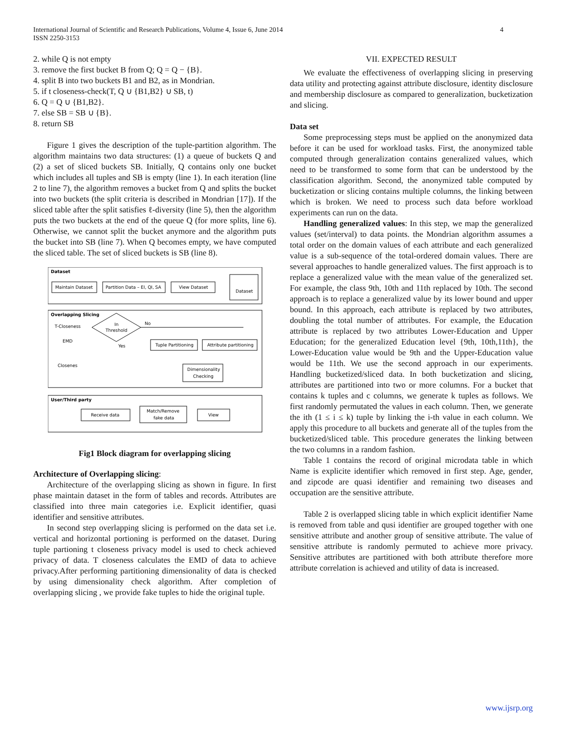International Journal of Scientific and Research Publications, Volume 4, Issue 6, June 2014
ISSN 2250-3153
4
2. while Q is not empty
3. remove the first bucket B from Q; Q = Q − {B}.
4. split B into two buckets B1 and B2, as in Mondrian.
5. if t closeness-check(T, Q ∪ {B1,B2} ∪ SB, t)
6. Q = Q ∪ {B1,B2}.
7. else SB = SB ∪ {B}.
8. return SB
Figure 1 gives the description of the tuple-partition algorithm. The algorithm maintains two data structures: (1) a queue of buckets Q and (2) a set of sliced buckets SB. Initially, Q contains only one bucket which includes all tuples and SB is empty (line 1). In each iteration (line 2 to line 7), the algorithm removes a bucket from Q and splits the bucket into two buckets (the split criteria is described in Mondrian [17]). If the sliced table after the split satisfies ℓ-diversity (line 5), then the algorithm puts the two buckets at the end of the queue Q (for more splits, line 6). Otherwise, we cannot split the bucket anymore and the algorithm puts the bucket into SB (line 7). When Q becomes empty, we have computed the sliced table. The set of sliced buckets is SB (line 8).
Dataset
Maintain Dataset
Partition Data – EI, QI, SA
View Dataset
Dataset
Overlapping Slicing
T-Closeness
EMD
Closenes
In
Threshold
No
Yes
Tuple Partitioning
Attribute partitioning
Dimensionality
Checking
User/Third party
Receive data
Match/Remove
fake data
View
Fig1 Block diagram for overlapping slicing
Architecture of Overlapping slicing:
Architecture of the overlapping slicing as shown in figure. In first phase maintain dataset in the form of tables and records. Attributes are classified into three main categories i.e. Explicit identifier, quasi identifier and sensitive attributes.
In second step overlapping slicing is performed on the data set i.e. vertical and horizontal portioning is performed on the dataset. During tuple partioning t closeness privacy model is used to check achieved privacy of data. T closeness calculates the EMD of data to achieve privacy.After performing partitioning dimensionality of data is checked by using dimensionality check algorithm. After completion of overlapping slicing , we provide fake tuples to hide the original tuple.
VII. EXPECTED RESULT
We evaluate the effectiveness of overlapping slicing in preserving data utility and protecting against attribute disclosure, identity disclosure and membership disclosure as compared to generalization, bucketization and slicing.
Data set
Some preprocessing steps must be applied on the anonymized data before it can be used for workload tasks. First, the anonymized table computed through generalization contains generalized values, which need to be transformed to some form that can be understood by the classification algorithm. Second, the anonymized table computed by bucketization or slicing contains multiple columns, the linking between which is broken. We need to process such data before workload experiments can run on the data.
Handling generalized values: In this step, we map the generalized values (set/interval) to data points. the Mondrian algorithm assumes a total order on the domain values of each attribute and each generalized value is a sub-sequence of the total-ordered domain values. There are several approaches to handle generalized values. The first approach is to replace a generalized value with the mean value of the generalized set. For example, the class 9th, 10th and 11th replaced by 10th. The second approach is to replace a generalized value by its lower bound and upper bound. In this approach, each attribute is replaced by two attributes, doubling the total number of attributes. For example, the Education attribute is replaced by two attributes Lower-Education and Upper Education; for the generalized Education level {9th, 10th,11th}, the Lower-Education value would be 9th and the Upper-Education value would be 11th. We use the second approach in our experiments. Handling bucketized/sliced data. In both bucketization and slicing, attributes are partitioned into two or more columns. For a bucket that contains k tuples and c columns, we generate k tuples as follows. We first randomly permutated the values in each column. Then, we generate the ith (1 ≤ i ≤ k) tuple by linking the i-th value in each column. We apply this procedure to all buckets and generate all of the tuples from the bucketized/sliced table. This procedure generates the linking between the two columns in a random fashion.
Table 1 contains the record of original microdata table in which Name is explicite identifier which removed in first step. Age, gender, and zipcode are quasi identifier and remaining two diseases and occupation are the sensitive attribute.
Table 2 is overlapped slicing table in which explicit identifier Name is removed from table and qusi identifier are grouped together with one sensitive attribute and another group of sensitive attribute. The value of sensitive attribute is randomly permuted to achieve more privacy. Sensitive attributes are partitioned with both attribute therefore more attribute correlation is achieved and utility of data is increased.
www.ijsrp.org